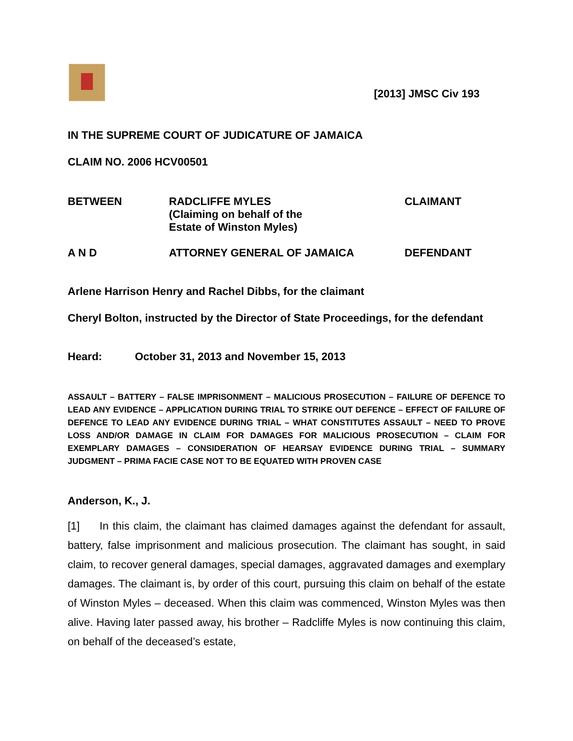[2013] JMSC Civ 193
IN THE SUPREME COURT OF JUDICATURE OF JAMAICA
CLAIM NO. 2006 HCV00501
| BETWEEN | RADCLIFFE MYLES (Claiming on behalf of the Estate of Winston Myles) | CLAIMANT |
| A N D | ATTORNEY GENERAL OF JAMAICA | DEFENDANT |
Arlene Harrison Henry and Rachel Dibbs, for the claimant
Cheryl Bolton, instructed by the Director of State Proceedings, for the defendant
Heard: October 31, 2013 and November 15, 2013
ASSAULT – BATTERY – FALSE IMPRISONMENT – MALICIOUS PROSECUTION – FAILURE OF DEFENCE TO LEAD ANY EVIDENCE – APPLICATION DURING TRIAL TO STRIKE OUT DEFENCE – EFFECT OF FAILURE OF DEFENCE TO LEAD ANY EVIDENCE DURING TRIAL – WHAT CONSTITUTES ASSAULT – NEED TO PROVE LOSS AND/OR DAMAGE IN CLAIM FOR DAMAGES FOR MALICIOUS PROSECUTION – CLAIM FOR EXEMPLARY DAMAGES – CONSIDERATION OF HEARSAY EVIDENCE DURING TRIAL – SUMMARY JUDGMENT – PRIMA FACIE CASE NOT TO BE EQUATED WITH PROVEN CASE
Anderson, K., J.
[1] In this claim, the claimant has claimed damages against the defendant for assault, battery, false imprisonment and malicious prosecution. The claimant has sought, in said claim, to recover general damages, special damages, aggravated damages and exemplary damages. The claimant is, by order of this court, pursuing this claim on behalf of the estate of Winston Myles – deceased. When this claim was commenced, Winston Myles was then alive. Having later passed away, his brother – Radcliffe Myles is now continuing this claim, on behalf of the deceased’s estate,